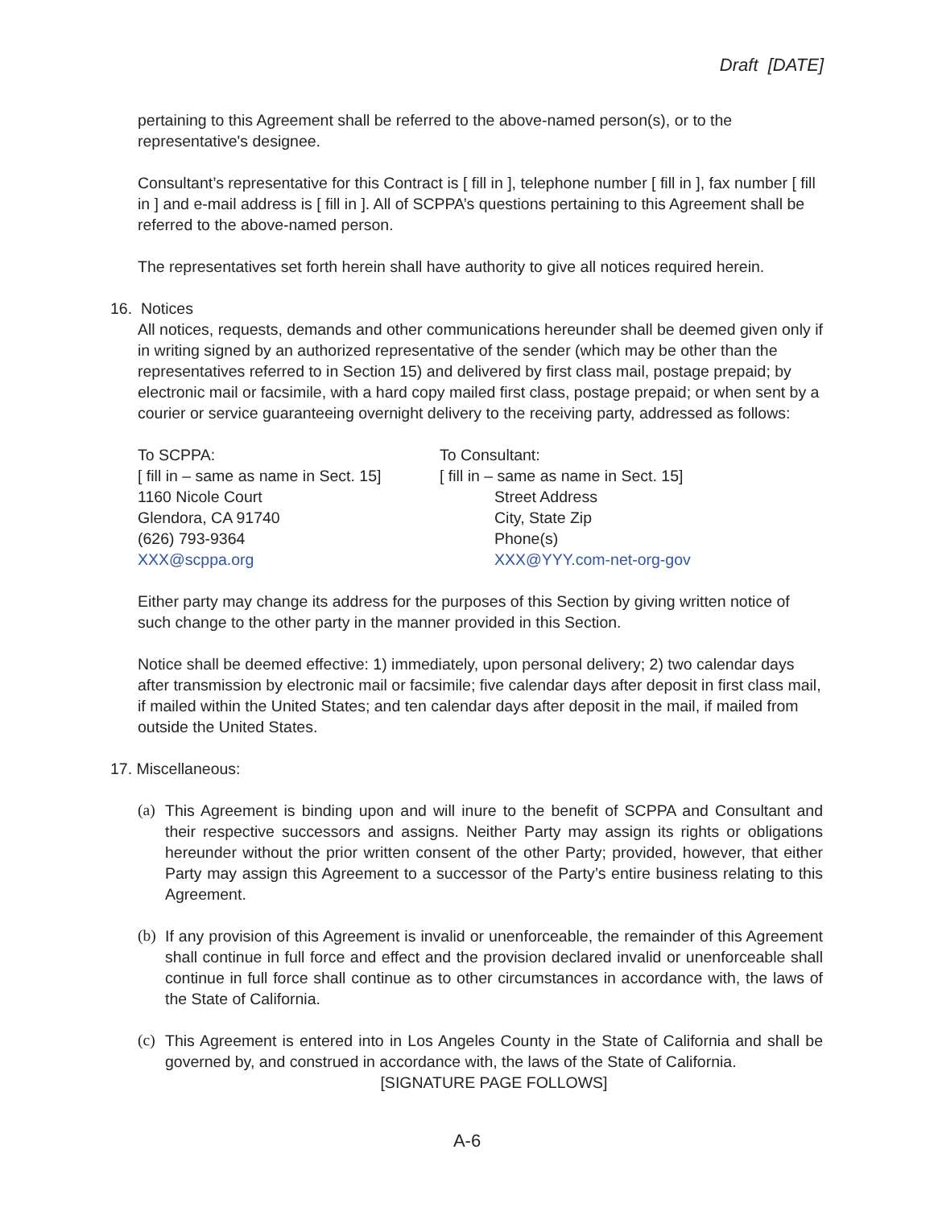Draft [DATE]
pertaining to this Agreement shall be referred to the above-named person(s), or to the representative's designee.
Consultant’s representative for this Contract is [ fill in ], telephone number [ fill in ], fax number [ fill in ] and e-mail address is [ fill in ]. All of SCPPA’s questions pertaining to this Agreement shall be referred to the above-named person.
The representatives set forth herein shall have authority to give all notices required herein.
16. Notices
All notices, requests, demands and other communications hereunder shall be deemed given only if in writing signed by an authorized representative of the sender (which may be other than the representatives referred to in Section 15) and delivered by first class mail, postage prepaid; by electronic mail or facsimile, with a hard copy mailed first class, postage prepaid; or when sent by a courier or service guaranteeing overnight delivery to the receiving party, addressed as follows:
To SCPPA:
[ fill in – same as name in Sect. 15]
1160 Nicole Court
Glendora, CA 91740
(626) 793-9364
XXX@scppa.org
To Consultant:
[ fill in – same as name in Sect. 15]
Street Address
City, State Zip
Phone(s)
XXX@YYY.com-net-org-gov
Either party may change its address for the purposes of this Section by giving written notice of such change to the other party in the manner provided in this Section.
Notice shall be deemed effective: 1) immediately, upon personal delivery; 2) two calendar days after transmission by electronic mail or facsimile; five calendar days after deposit in first class mail, if mailed within the United States; and ten calendar days after deposit in the mail, if mailed from outside the United States.
17. Miscellaneous:
(a) This Agreement is binding upon and will inure to the benefit of SCPPA and Consultant and their respective successors and assigns. Neither Party may assign its rights or obligations hereunder without the prior written consent of the other Party; provided, however, that either Party may assign this Agreement to a successor of the Party’s entire business relating to this Agreement.
(b) If any provision of this Agreement is invalid or unenforceable, the remainder of this Agreement shall continue in full force and effect and the provision declared invalid or unenforceable shall continue in full force shall continue as to other circumstances in accordance with, the laws of the State of California.
(c) This Agreement is entered into in Los Angeles County in the State of California and shall be governed by, and construed in accordance with, the laws of the State of California.
[SIGNATURE PAGE FOLLOWS]
A-6